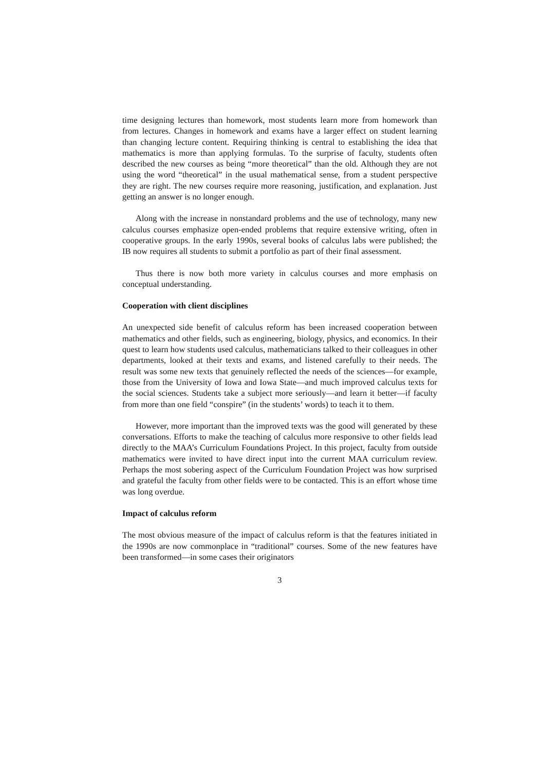time designing lectures than homework, most students learn more from homework than from lectures. Changes in homework and exams have a larger effect on student learning than changing lecture content. Requiring thinking is central to establishing the idea that mathematics is more than applying formulas. To the surprise of faculty, students often described the new courses as being “more theoretical” than the old. Although they are not using the word “theoretical” in the usual mathematical sense, from a student perspective they are right. The new courses require more reasoning, justification, and explanation. Just getting an answer is no longer enough.
Along with the increase in nonstandard problems and the use of technology, many new calculus courses emphasize open-ended problems that require extensive writing, often in cooperative groups. In the early 1990s, several books of calculus labs were published; the IB now requires all students to submit a portfolio as part of their final assessment.
Thus there is now both more variety in calculus courses and more emphasis on conceptual understanding.
Cooperation with client disciplines
An unexpected side benefit of calculus reform has been increased cooperation between mathematics and other fields, such as engineering, biology, physics, and economics. In their quest to learn how students used calculus, mathematicians talked to their colleagues in other departments, looked at their texts and exams, and listened carefully to their needs. The result was some new texts that genuinely reflected the needs of the sciences—for example, those from the University of Iowa and Iowa State—and much improved calculus texts for the social sciences. Students take a subject more seriously—and learn it better—if faculty from more than one field “conspire” (in the students’ words) to teach it to them.
However, more important than the improved texts was the good will generated by these conversations. Efforts to make the teaching of calculus more responsive to other fields lead directly to the MAA’s Curriculum Foundations Project. In this project, faculty from outside mathematics were invited to have direct input into the current MAA curriculum review. Perhaps the most sobering aspect of the Curriculum Foundation Project was how surprised and grateful the faculty from other fields were to be contacted. This is an effort whose time was long overdue.
Impact of calculus reform
The most obvious measure of the impact of calculus reform is that the features initiated in the 1990s are now commonplace in “traditional” courses. Some of the new features have been transformed—in some cases their originators
3